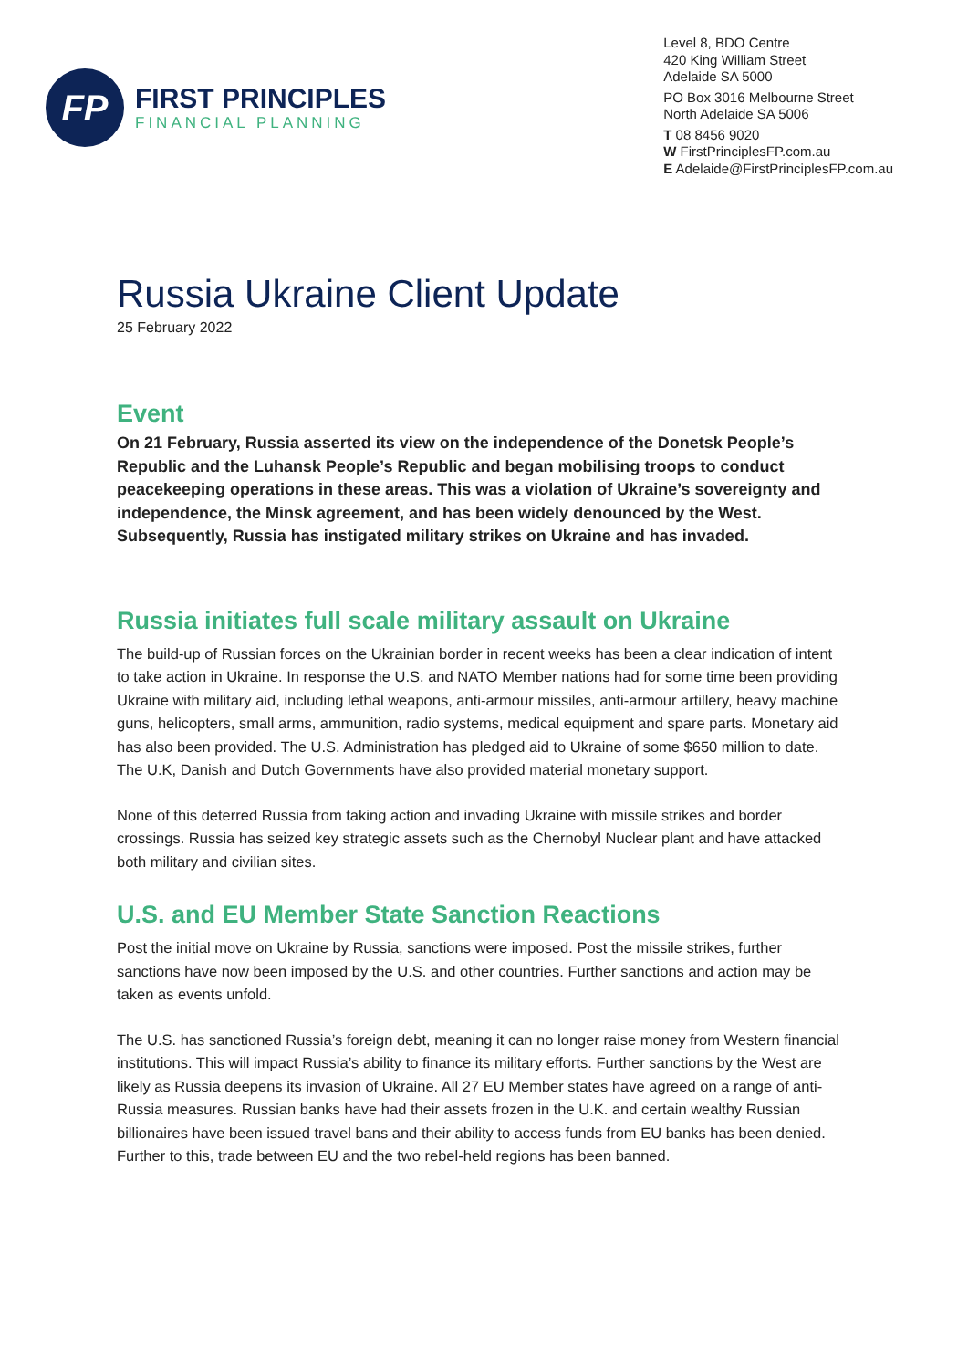FP
FIRST PRINCIPLES
FINANCIAL PLANNING
Level 8, BDO Centre
420 King William Street
Adelaide SA 5000
PO Box 3016 Melbourne Street
North Adelaide SA 5006
T 08 8456 9020
W FirstPrinciplesFP.com.au
E Adelaide@FirstPrinciplesFP.com.au
Russia Ukraine Client Update
25 February 2022
Event
On 21 February, Russia asserted its view on the independence of the Donetsk People’s Republic and the Luhansk People’s Republic and began mobilising troops to conduct peacekeeping operations in these areas. This was a violation of Ukraine’s sovereignty and independence, the Minsk agreement, and has been widely denounced by the West. Subsequently, Russia has instigated military strikes on Ukraine and has invaded.
Russia initiates full scale military assault on Ukraine
The build-up of Russian forces on the Ukrainian border in recent weeks has been a clear indication of intent to take action in Ukraine. In response the U.S. and NATO Member nations had for some time been providing Ukraine with military aid, including lethal weapons, anti-armour missiles, anti-armour artillery, heavy machine guns, helicopters, small arms, ammunition, radio systems, medical equipment and spare parts. Monetary aid has also been provided. The U.S. Administration has pledged aid to Ukraine of some $650 million to date. The U.K, Danish and Dutch Governments have also provided material monetary support.
None of this deterred Russia from taking action and invading Ukraine with missile strikes and border crossings. Russia has seized key strategic assets such as the Chernobyl Nuclear plant and have attacked both military and civilian sites.
U.S. and EU Member State Sanction Reactions
Post the initial move on Ukraine by Russia, sanctions were imposed. Post the missile strikes, further sanctions have now been imposed by the U.S. and other countries. Further sanctions and action may be taken as events unfold.
The U.S. has sanctioned Russia’s foreign debt, meaning it can no longer raise money from Western financial institutions. This will impact Russia’s ability to finance its military efforts. Further sanctions by the West are likely as Russia deepens its invasion of Ukraine. All 27 EU Member states have agreed on a range of anti-Russia measures. Russian banks have had their assets frozen in the U.K. and certain wealthy Russian billionaires have been issued travel bans and their ability to access funds from EU banks has been denied. Further to this, trade between EU and the two rebel-held regions has been banned.